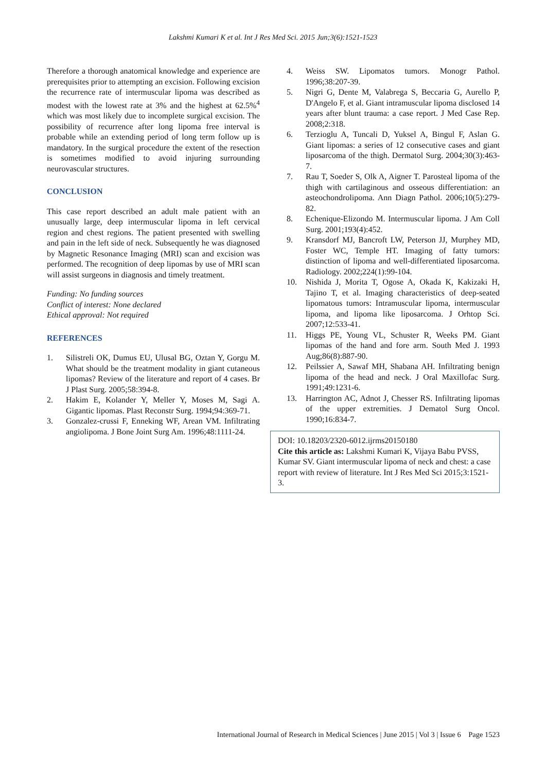Lakshmi Kumari K et al. Int J Res Med Sci. 2015 Jun;3(6):1521-1523
Therefore a thorough anatomical knowledge and experience are prerequisites prior to attempting an excision. Following excision the recurrence rate of intermuscular lipoma was described as modest with the lowest rate at 3% and the highest at 62.5%<sup>4</sup> which was most likely due to incomplete surgical excision. The possibility of recurrence after long lipoma free interval is probable while an extending period of long term follow up is mandatory. In the surgical procedure the extent of the resection is sometimes modified to avoid injuring surrounding neurovascular structures.
CONCLUSION
This case report described an adult male patient with an unusually large, deep intermuscular lipoma in left cervical region and chest regions. The patient presented with swelling and pain in the left side of neck. Subsequently he was diagnosed by Magnetic Resonance Imaging (MRI) scan and excision was performed. The recognition of deep lipomas by use of MRI scan will assist surgeons in diagnosis and timely treatment.
Funding: No funding sources
Conflict of interest: None declared
Ethical approval: Not required
REFERENCES
1. Silistreli OK, Dumus EU, Ulusal BG, Oztan Y, Gorgu M. What should be the treatment modality in giant cutaneous lipomas? Review of the literature and report of 4 cases. Br J Plast Surg. 2005;58:394-8.
2. Hakim E, Kolander Y, Meller Y, Moses M, Sagi A. Gigantic lipomas. Plast Reconstr Surg. 1994;94:369-71.
3. Gonzalez-crussi F, Enneking WF, Arean VM. Infiltrating angiolipoma. J Bone Joint Surg Am. 1996;48:1111-24.
4. Weiss SW. Lipomatos tumors. Monogr Pathol. 1996;38:207-39.
5. Nigri G, Dente M, Valabrega S, Beccaria G, Aurello P, D'Angelo F, et al. Giant intramuscular lipoma disclosed 14 years after blunt trauma: a case report. J Med Case Rep. 2008;2:318.
6. Terzioglu A, Tuncali D, Yuksel A, Bingul F, Aslan G. Giant lipomas: a series of 12 consecutive cases and giant liposarcoma of the thigh. Dermatol Surg. 2004;30(3):463-7.
7. Rau T, Soeder S, Olk A, Aigner T. Parosteal lipoma of the thigh with cartilaginous and osseous differentiation: an asteochondrolipoma. Ann Diagn Pathol. 2006;10(5):279-82.
8. Echenique-Elizondo M. Intermuscular lipoma. J Am Coll Surg. 2001;193(4):452.
9. Kransdorf MJ, Bancroft LW, Peterson JJ, Murphey MD, Foster WC, Temple HT. Imaging of fatty tumors: distinction of lipoma and well-differentiated liposarcoma. Radiology. 2002;224(1):99-104.
10. Nishida J, Morita T, Ogose A, Okada K, Kakizaki H, Tajino T, et al. Imaging characteristics of deep-seated lipomatous tumors: Intramuscular lipoma, intermuscular lipoma, and lipoma like liposarcoma. J Orhtop Sci. 2007;12:533-41.
11. Higgs PE, Young VL, Schuster R, Weeks PM. Giant lipomas of the hand and fore arm. South Med J. 1993 Aug;86(8):887-90.
12. Peilssier A, Sawaf MH, Shabana AH. Infiltrating benign lipoma of the head and neck. J Oral Maxillofac Surg. 1991;49:1231-6.
13. Harrington AC, Adnot J, Chesser RS. Infiltrating lipomas of the upper extremities. J Dematol Surg Oncol. 1990;16:834-7.
DOI: 10.18203/2320-6012.ijrms20150180
Cite this article as: Lakshmi Kumari K, Vijaya Babu PVSS, Kumar SV. Giant intermuscular lipoma of neck and chest: a case report with review of literature. Int J Res Med Sci 2015;3:1521-3.
International Journal of Research in Medical Sciences | June 2015 | Vol 3 | Issue 6 Page 1523